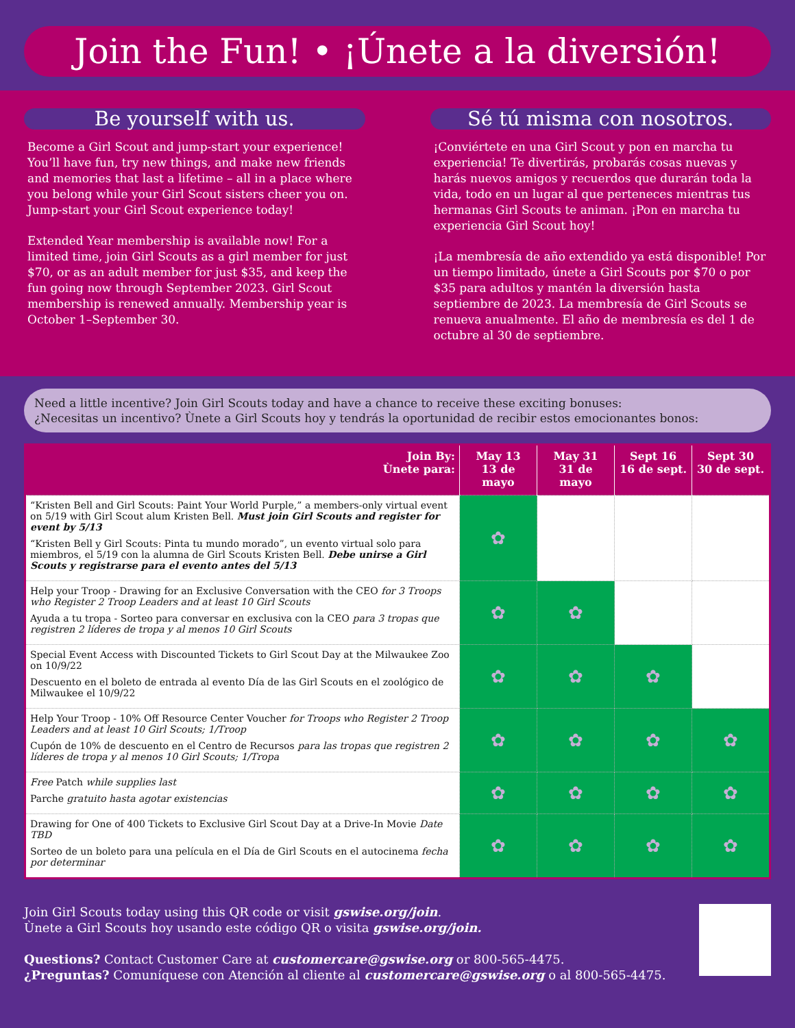Join the Fun! • ¡Únete a la diversión!
Be yourself with us.
Become a Girl Scout and jump-start your experience! You’ll have fun, try new things, and make new friends and memories that last a lifetime – all in a place where you belong while your Girl Scout sisters cheer you on. Jump-start your Girl Scout experience today!
Extended Year membership is available now! For a limited time, join Girl Scouts as a girl member for just $70, or as an adult member for just $35, and keep the fun going now through September 2023. Girl Scout membership is renewed annually. Membership year is October 1–September 30.
Sé tú misma con nosotros.
¡Conviértete en una Girl Scout y pon en marcha tu experiencia! Te divertirás, probarás cosas nuevas y harás nuevos amigos y recuerdos que durarán toda la vida, todo en un lugar al que perteneces mientras tus hermanas Girl Scouts te animan. ¡Pon en marcha tu experiencia Girl Scout hoy!
¡La membresía de año extendido ya está disponible! Por un tiempo limitado, únete a Girl Scouts por $70 o por $35 para adultos y mantén la diversión hasta septiembre de 2023. La membresía de Girl Scouts se renueva anualmente. El año de membresía es del 1 de octubre al 30 de septiembre.
Need a little incentive? Join Girl Scouts today and have a chance to receive these exciting bonuses:
¿Necesitas un incentivo? Ùnete a Girl Scouts hoy y tendrás la oportunidad de recibir estos emocionantes bonos:
| Join By: Ùnete para: | May 13 13 de mayo | May 31 31 de mayo | Sept 16 16 de sept. | Sept 30 30 de sept. |
| --- | --- | --- | --- | --- |
| “Kristen Bell and Girl Scouts: Paint Your World Purple,” a members-only virtual event on 5/19 with Girl Scout alum Kristen Bell. Must join Girl Scouts and register for event by 5/13 “Kristen Bell y Girl Scouts: Pinta tu mundo morado”, un evento virtual solo para miembros, el 5/19 con la alumna de Girl Scouts Kristen Bell. Debe unirse a Girl Scouts y registrarse para el evento antes del 5/13 | ✿ | | | |
| Help your Troop - Drawing for an Exclusive Conversation with the CEO for 3 Troops who Register 2 Troop Leaders and at least 10 Girl Scouts Ayuda a tu tropa - Sorteo para conversar en exclusiva con la CEO para 3 tropas que registren 2 líderes de tropa y al menos 10 Girl Scouts | ✿ | ✿ | | |
| Special Event Access with Discounted Tickets to Girl Scout Day at the Milwaukee Zoo on 10/9/22 Descuento en el boleto de entrada al evento Día de las Girl Scouts en el zoológico de Milwaukee el 10/9/22 | ✿ | ✿ | ✿ | |
| Help Your Troop - 10% Off Resource Center Voucher for Troops who Register 2 Troop Leaders and at least 10 Girl Scouts; 1/Troop Cupón de 10% de descuento en el Centro de Recursos para las tropas que registren 2 líderes de tropa y al menos 10 Girl Scouts; 1/Tropa | ✿ | ✿ | ✿ | ✿ |
| Free Patch while supplies last Parche gratuito hasta agotar existencias | ✿ | ✿ | ✿ | ✿ |
| Drawing for One of 400 Tickets to Exclusive Girl Scout Day at a Drive-In Movie Date TBD Sorteo de un boleto para una película en el Día de Girl Scouts en el autocinema fecha por determinar | ✿ | ✿ | ✿ | ✿ |
Join Girl Scouts today using this QR code or visit gswise.org/join.
Ùnete a Girl Scouts hoy usando este código QR o visita gswise.org/join.
Questions? Contact Customer Care at customercare@gswise.org or 800-565-4475.
¿Preguntas? Comuníquese con Atención al cliente al customercare@gswise.org o al 800-565-4475.